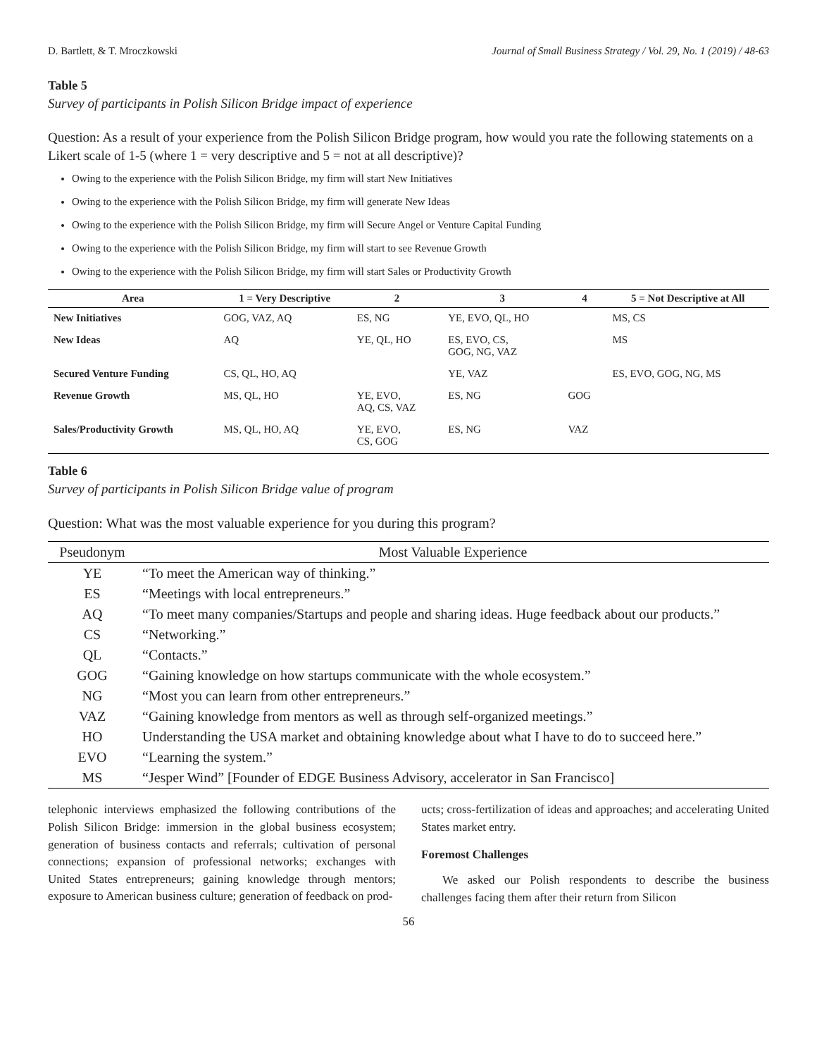D. Bartlett, & T. Mroczkowski Journal of Small Business Strategy / Vol. 29, No. 1 (2019) / 48-63
Table 5
Survey of participants in Polish Silicon Bridge impact of experience
Question: As a result of your experience from the Polish Silicon Bridge program, how would you rate the following statements on a Likert scale of 1-5 (where 1 = very descriptive and 5 = not at all descriptive)?
Owing to the experience with the Polish Silicon Bridge, my firm will start New Initiatives
Owing to the experience with the Polish Silicon Bridge, my firm will generate New Ideas
Owing to the experience with the Polish Silicon Bridge, my firm will Secure Angel or Venture Capital Funding
Owing to the experience with the Polish Silicon Bridge, my firm will start to see Revenue Growth
Owing to the experience with the Polish Silicon Bridge, my firm will start Sales or Productivity Growth
| Area | 1 = Very Descriptive | 2 | 3 | 4 | 5 = Not Descriptive at All |
| --- | --- | --- | --- | --- | --- |
| New Initiatives | GOG, VAZ, AQ | ES, NG | YE, EVO, QL, HO | | MS, CS |
| New Ideas | AQ | YE, QL, HO | ES, EVO, CS, GOG, NG, VAZ | | MS |
| Secured Venture Funding | CS, QL, HO, AQ | | YE, VAZ | | ES, EVO, GOG, NG, MS |
| Revenue Growth | MS, QL, HO | YE, EVO, AQ, CS, VAZ | ES, NG | GOG | |
| Sales/Productivity Growth | MS, QL, HO, AQ | YE, EVO, CS, GOG | ES, NG | VAZ | |
Table 6
Survey of participants in Polish Silicon Bridge value of program
Question: What was the most valuable experience for you during this program?
| Pseudonym | Most Valuable Experience |
| --- | --- |
| YE | “To meet the American way of thinking.” |
| ES | “Meetings with local entrepreneurs.” |
| AQ | “To meet many companies/Startups and people and sharing ideas. Huge feedback about our products.” |
| CS | “Networking.” |
| QL | “Contacts.” |
| GOG | “Gaining knowledge on how startups communicate with the whole ecosystem.” |
| NG | “Most you can learn from other entrepreneurs.” |
| VAZ | “Gaining knowledge from mentors as well as through self-organized meetings.” |
| HO | Understanding the USA market and obtaining knowledge about what I have to do to succeed here.” |
| EVO | “Learning the system.” |
| MS | “Jesper Wind” [Founder of EDGE Business Advisory, accelerator in San Francisco] |
telephonic interviews emphasized the following contributions of the Polish Silicon Bridge: immersion in the global business ecosystem; generation of business contacts and referrals; cultivation of personal connections; expansion of professional networks; exchanges with United States entrepreneurs; gaining knowledge through mentors; exposure to American business culture; generation of feedback on prod-
ucts; cross-fertilization of ideas and approaches; and accelerating United States market entry.
Foremost Challenges
We asked our Polish respondents to describe the business challenges facing them after their return from Silicon
56